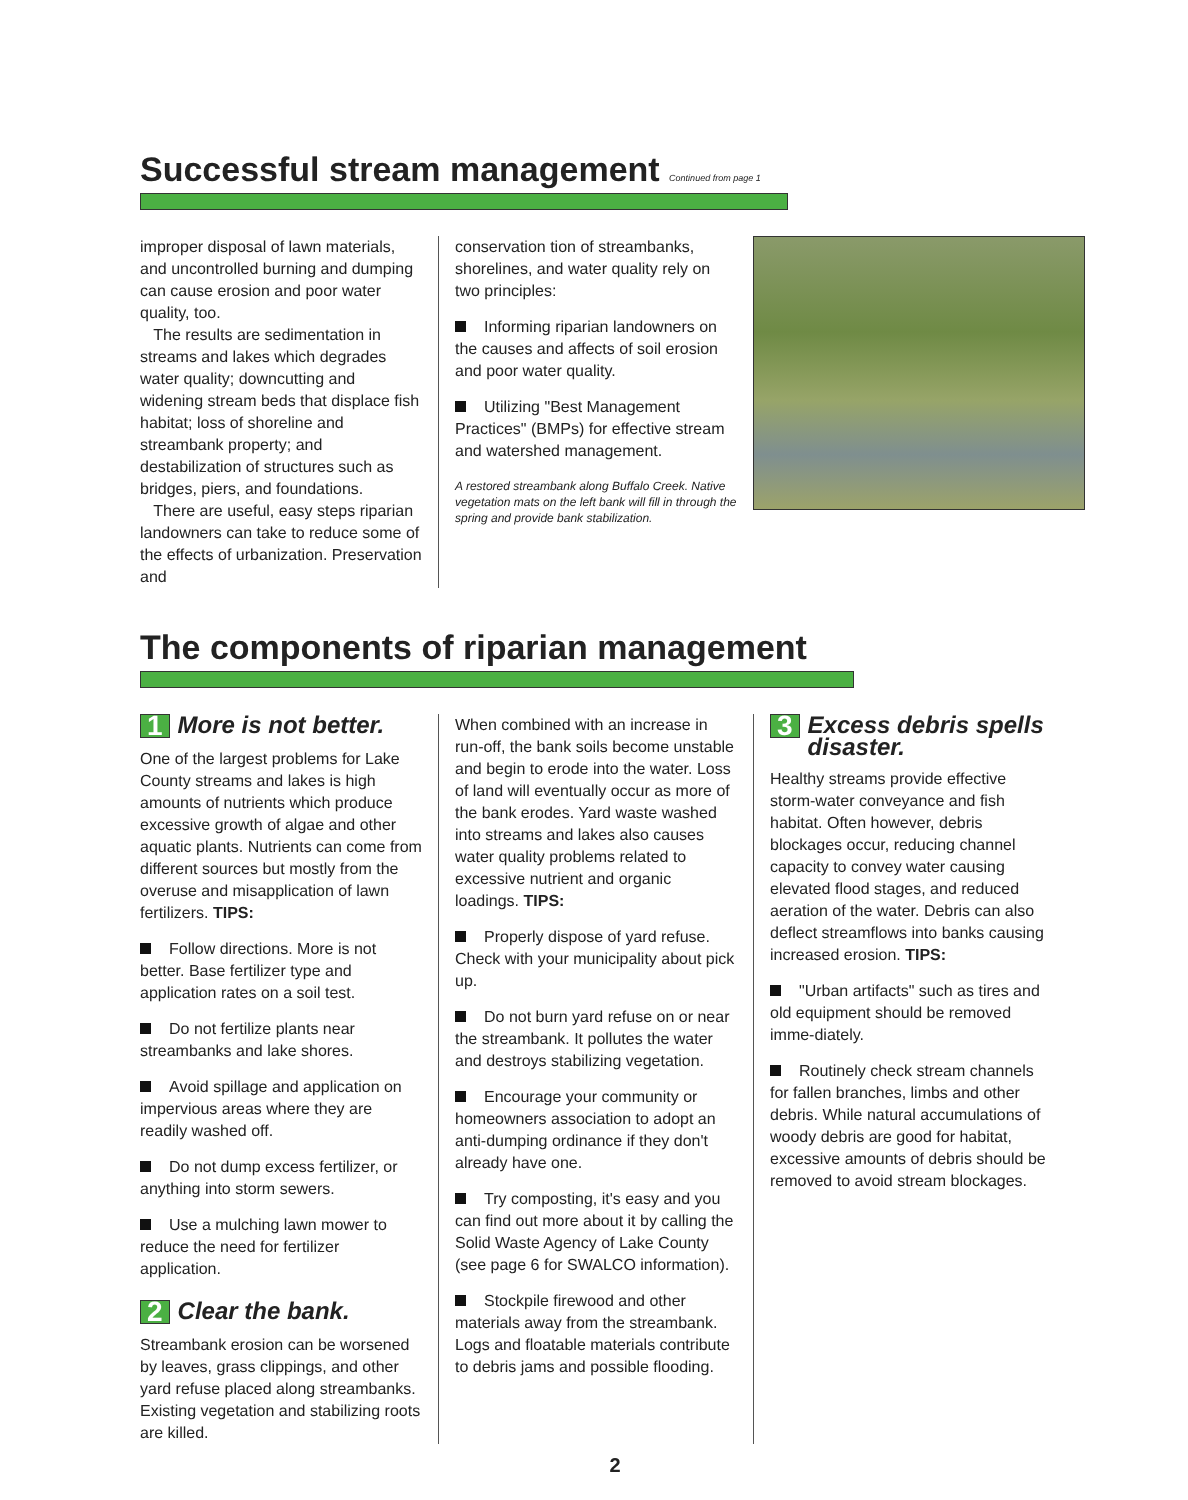Successful stream management Continued from page 1
improper disposal of lawn materials, and uncontrolled burning and dumping can cause erosion and poor water quality, too.
The results are sedimentation in streams and lakes which degrades water quality; downcutting and widening stream beds that displace fish habitat; loss of shoreline and streambank property; and destabilization of structures such as bridges, piers, and foundations.
There are useful, easy steps riparian landowners can take to reduce some of the effects of urbanization. Preservation and
conservation tion of streambanks, shorelines, and water quality rely on two principles:
Informing riparian landowners on the causes and affects of soil erosion and poor water quality.
Utilizing "Best Management Practices" (BMPs) for effective stream and watershed management.
A restored streambank along Buffalo Creek. Native vegetation mats on the left bank will fill in through the spring and provide bank stabilization.
The components of riparian management
1 More is not better.
One of the largest problems for Lake County streams and lakes is high amounts of nutrients which produce excessive growth of algae and other aquatic plants. Nutrients can come from different sources but mostly from the overuse and misapplication of lawn fertilizers. TIPS:
Follow directions. More is not better. Base fertilizer type and application rates on a soil test.
Do not fertilize plants near streambanks and lake shores.
Avoid spillage and application on impervious areas where they are readily washed off.
Do not dump excess fertilizer, or anything into storm sewers.
Use a mulching lawn mower to reduce the need for fertilizer application.
2 Clear the bank.
Streambank erosion can be worsened by leaves, grass clippings, and other yard refuse placed along streambanks. Existing vegetation and stabilizing roots are killed.
When combined with an increase in run-off, the bank soils become unstable and begin to erode into the water. Loss of land will eventually occur as more of the bank erodes. Yard waste washed into streams and lakes also causes water quality problems related to excessive nutrient and organic loadings. TIPS:
Properly dispose of yard refuse. Check with your municipality about pick up.
Do not burn yard refuse on or near the streambank. It pollutes the water and destroys stabilizing vegetation.
Encourage your community or homeowners association to adopt an anti-dumping ordinance if they don't already have one.
Try composting, it's easy and you can find out more about it by calling the Solid Waste Agency of Lake County (see page 6 for SWALCO information).
Stockpile firewood and other materials away from the streambank. Logs and floatable materials contribute to debris jams and possible flooding.
3 Excess debris spells disaster.
Healthy streams provide effective storm-water conveyance and fish habitat. Often however, debris blockages occur, reducing channel capacity to convey water causing elevated flood stages, and reduced aeration of the water. Debris can also deflect streamflows into banks causing increased erosion. TIPS:
"Urban artifacts" such as tires and old equipment should be removed imme-diately.
Routinely check stream channels for fallen branches, limbs and other debris. While natural accumulations of woody debris are good for habitat, excessive amounts of debris should be removed to avoid stream blockages.
2